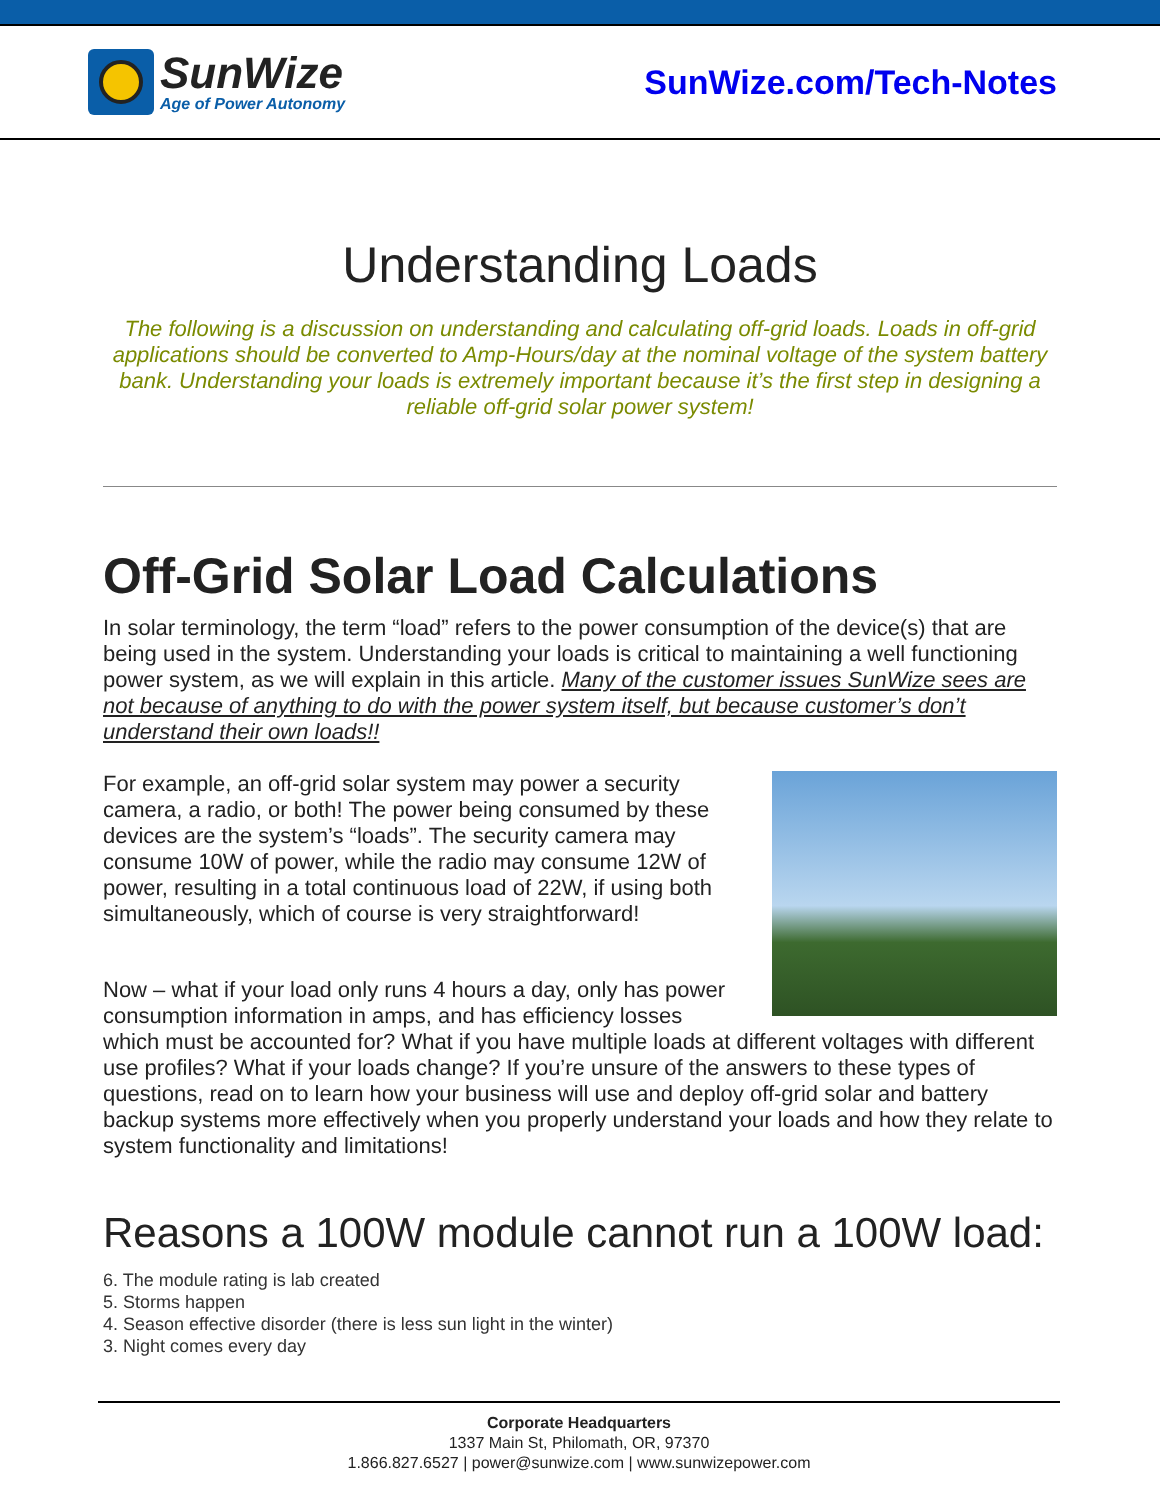SunWize
Age of Power Autonomy
SunWize.com/Tech-Notes
Understanding Loads
The following is a discussion on understanding and calculating off-grid loads. Loads in off-grid applications should be converted to Amp-Hours/day at the nominal voltage of the system battery bank. Understanding your loads is extremely important because it’s the first step in designing a reliable off-grid solar power system!
Off-Grid Solar Load Calculations
In solar terminology, the term “load” refers to the power consumption of the device(s) that are being used in the system. Understanding your loads is critical to maintaining a well functioning power system, as we will explain in this article. Many of the customer issues SunWize sees are not because of anything to do with the power system itself, but because customer’s don’t understand their own loads!!
For example, an off-grid solar system may power a security camera, a radio, or both! The power being consumed by these devices are the system’s “loads”. The security camera may consume 10W of power, while the radio may consume 12W of power, resulting in a total continuous load of 22W, if using both simultaneously, which of course is very straightforward!
Now – what if your load only runs 4 hours a day, only has power consumption information in amps, and has efficiency losses which must be accounted for? What if you have multiple loads at different voltages with different use profiles? What if your loads change? If you’re unsure of the answers to these types of questions, read on to learn how your business will use and deploy off-grid solar and battery backup systems more effectively when you properly understand your loads and how they relate to system functionality and limitations!
Reasons a 100W module cannot run a 100W load:
6. The module rating is lab created
5. Storms happen
4. Season effective disorder (there is less sun light in the winter)
3. Night comes every day
Corporate Headquarters
1337 Main St, Philomath, OR, 97370
1.866.827.6527 | power@sunwize.com | www.sunwizepower.com